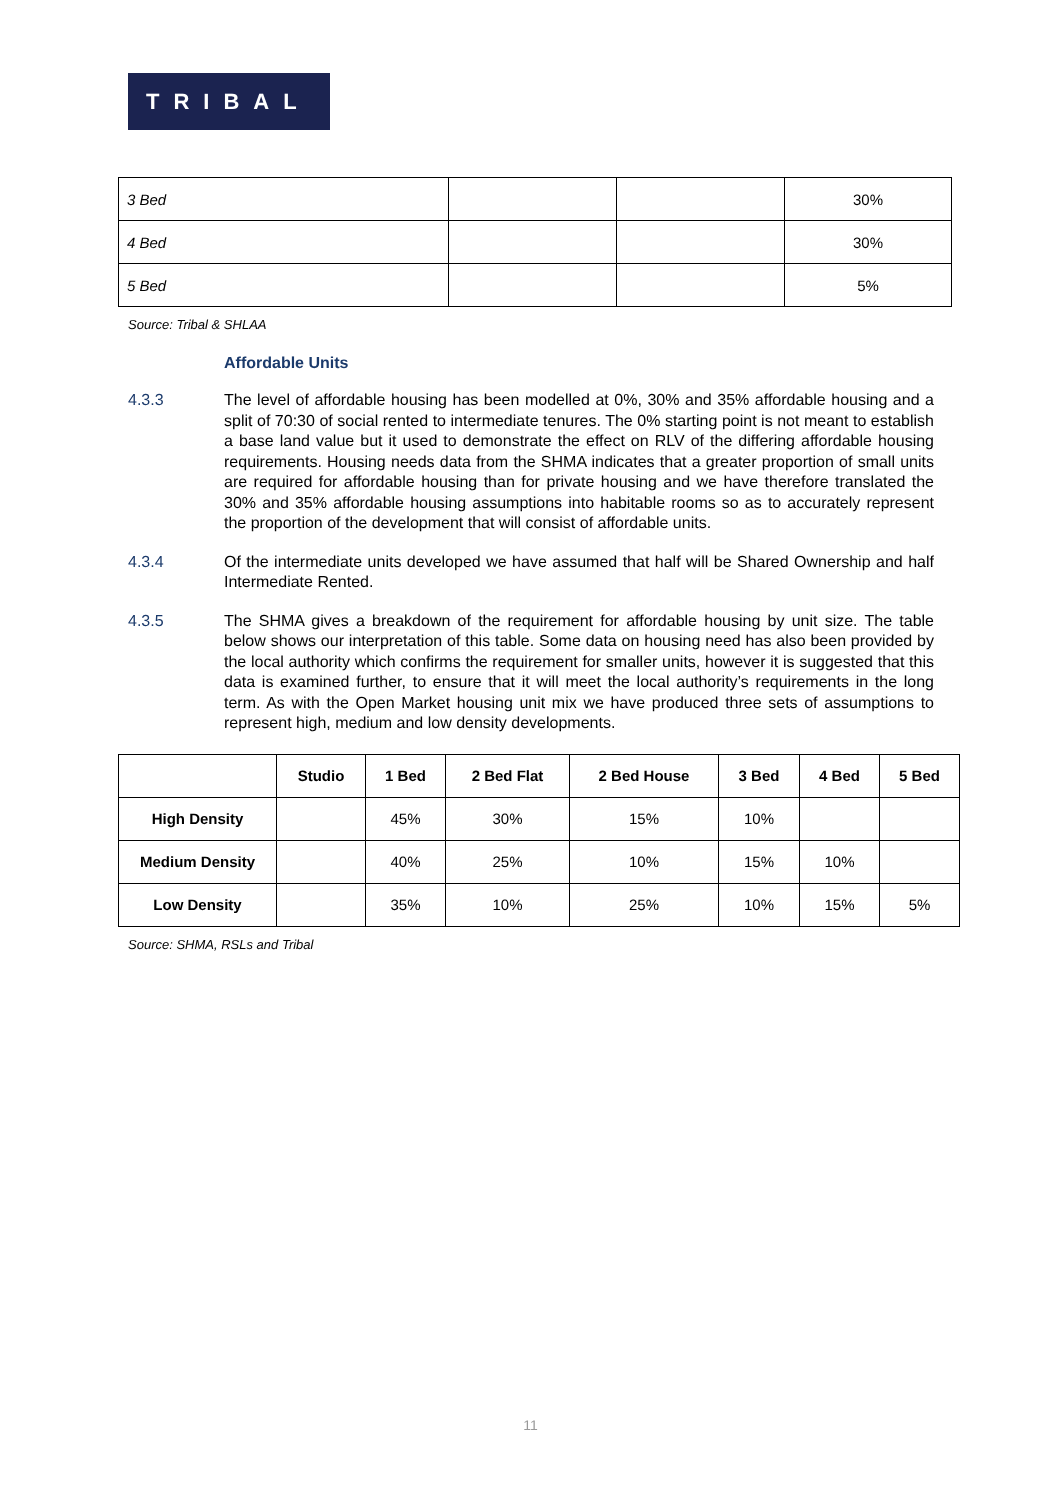TRIBAL
| 3 Bed | | | 30% |
| 4 Bed | | | 30% |
| 5 Bed | | | 5% |
Source: Tribal & SHLAA
Affordable Units
4.3.3 The level of affordable housing has been modelled at 0%, 30% and 35% affordable housing and a split of 70:30 of social rented to intermediate tenures. The 0% starting point is not meant to establish a base land value but it used to demonstrate the effect on RLV of the differing affordable housing requirements. Housing needs data from the SHMA indicates that a greater proportion of small units are required for affordable housing than for private housing and we have therefore translated the 30% and 35% affordable housing assumptions into habitable rooms so as to accurately represent the proportion of the development that will consist of affordable units.
4.3.4 Of the intermediate units developed we have assumed that half will be Shared Ownership and half Intermediate Rented.
4.3.5 The SHMA gives a breakdown of the requirement for affordable housing by unit size. The table below shows our interpretation of this table. Some data on housing need has also been provided by the local authority which confirms the requirement for smaller units, however it is suggested that this data is examined further, to ensure that it will meet the local authority’s requirements in the long term. As with the Open Market housing unit mix we have produced three sets of assumptions to represent high, medium and low density developments.
| | Studio | 1 Bed | 2 Bed Flat | 2 Bed House | 3 Bed | 4 Bed | 5 Bed |
| --- | --- | --- | --- | --- | --- | --- | --- |
| High Density | | 45% | 30% | 15% | 10% | | |
| Medium Density | | 40% | 25% | 10% | 15% | 10% | |
| Low Density | | 35% | 10% | 25% | 10% | 15% | 5% |
Source: SHMA, RSLs and Tribal
11